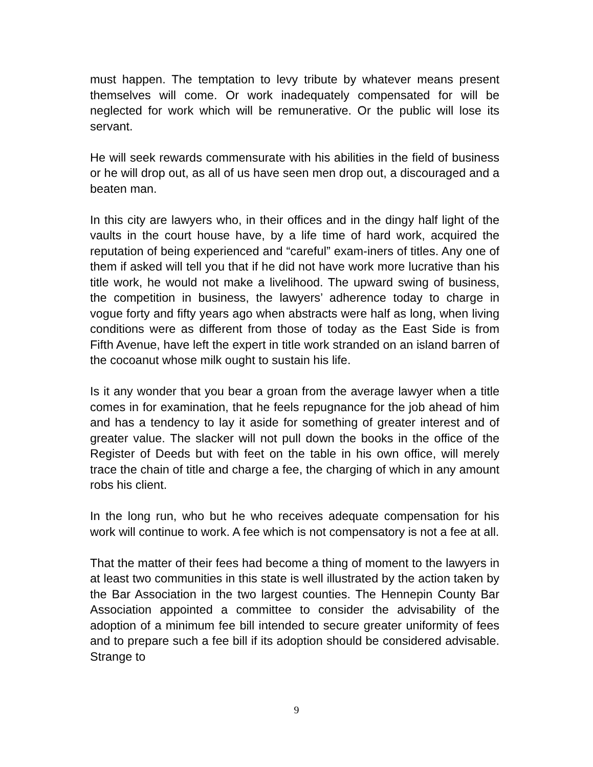must happen. The temptation to levy tribute by whatever means present themselves will come. Or work inadequately compensated for will be neglected for work which will be remunerative. Or the public will lose its servant.
He will seek rewards commensurate with his abilities in the field of business or he will drop out, as all of us have seen men drop out, a discouraged and a beaten man.
In this city are lawyers who, in their offices and in the dingy half light of the vaults in the court house have, by a life time of hard work, acquired the reputation of being experienced and “careful” exam-iners of titles. Any one of them if asked will tell you that if he did not have work more lucrative than his title work, he would not make a livelihood. The upward swing of business, the competition in business, the lawyers’ adherence today to charge in vogue forty and fifty years ago when abstracts were half as long, when living conditions were as different from those of today as the East Side is from Fifth Avenue, have left the expert in title work stranded on an island barren of the cocoanut whose milk ought to sustain his life.
Is it any wonder that you bear a groan from the average lawyer when a title comes in for examination, that he feels repugnance for the job ahead of him and has a tendency to lay it aside for something of greater interest and of greater value. The slacker will not pull down the books in the office of the Register of Deeds but with feet on the table in his own office, will merely trace the chain of title and charge a fee, the charging of which in any amount robs his client.
In the long run, who but he who receives adequate compensation for his work will continue to work. A fee which is not compensatory is not a fee at all.
That the matter of their fees had become a thing of moment to the lawyers in at least two communities in this state is well illustrated by the action taken by the Bar Association in the two largest counties. The Hennepin County Bar Association appointed a committee to consider the advisability of the adoption of a minimum fee bill intended to secure greater uniformity of fees and to prepare such a fee bill if its adoption should be considered advisable. Strange to
9